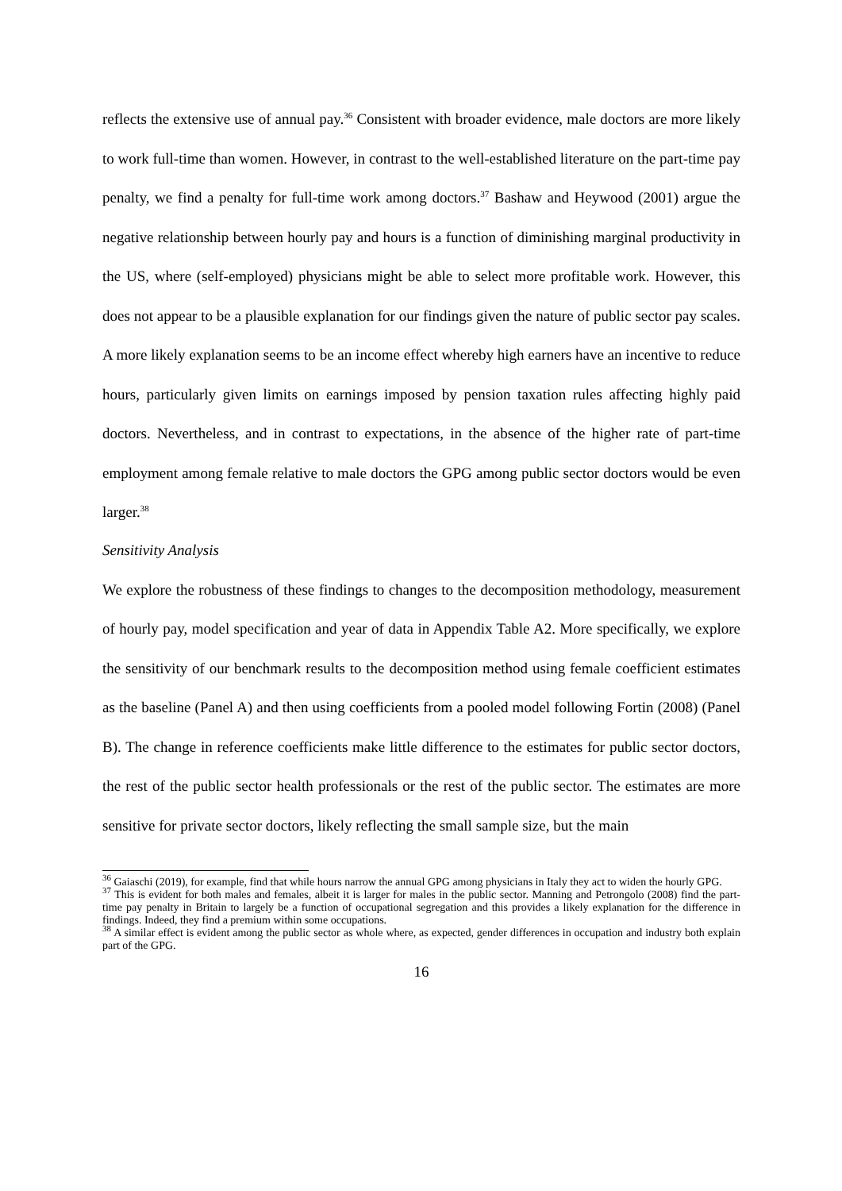reflects the extensive use of annual pay.<sup>36</sup> Consistent with broader evidence, male doctors are more likely to work full-time than women. However, in contrast to the well-established literature on the part-time pay penalty, we find a penalty for full-time work among doctors.<sup>37</sup> Bashaw and Heywood (2001) argue the negative relationship between hourly pay and hours is a function of diminishing marginal productivity in the US, where (self-employed) physicians might be able to select more profitable work. However, this does not appear to be a plausible explanation for our findings given the nature of public sector pay scales. A more likely explanation seems to be an income effect whereby high earners have an incentive to reduce hours, particularly given limits on earnings imposed by pension taxation rules affecting highly paid doctors. Nevertheless, and in contrast to expectations, in the absence of the higher rate of part-time employment among female relative to male doctors the GPG among public sector doctors would be even larger.<sup>38</sup>
Sensitivity Analysis
We explore the robustness of these findings to changes to the decomposition methodology, measurement of hourly pay, model specification and year of data in Appendix Table A2. More specifically, we explore the sensitivity of our benchmark results to the decomposition method using female coefficient estimates as the baseline (Panel A) and then using coefficients from a pooled model following Fortin (2008) (Panel B). The change in reference coefficients make little difference to the estimates for public sector doctors, the rest of the public sector health professionals or the rest of the public sector. The estimates are more sensitive for private sector doctors, likely reflecting the small sample size, but the main
<sup>36</sup> Gaiaschi (2019), for example, find that while hours narrow the annual GPG among physicians in Italy they act to widen the hourly GPG.
<sup>37</sup> This is evident for both males and females, albeit it is larger for males in the public sector. Manning and Petrongolo (2008) find the part-time pay penalty in Britain to largely be a function of occupational segregation and this provides a likely explanation for the difference in findings. Indeed, they find a premium within some occupations.
<sup>38</sup> A similar effect is evident among the public sector as whole where, as expected, gender differences in occupation and industry both explain part of the GPG.
16